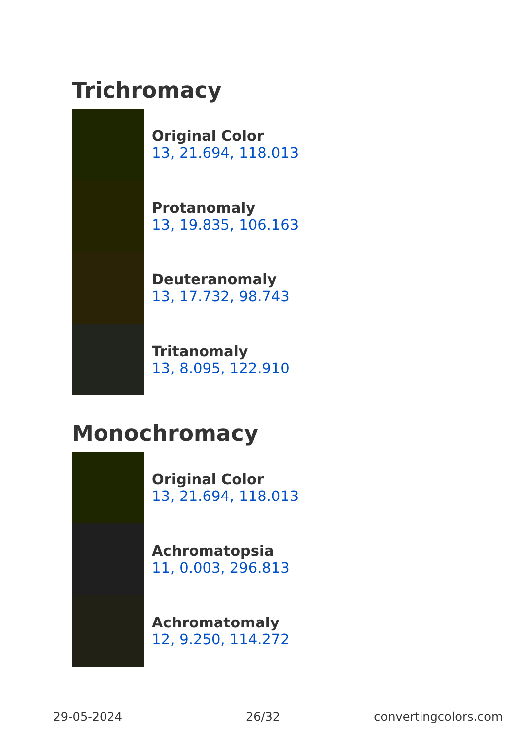Trichromacy
Original Color
13, 21.694, 118.013
Protanomaly
13, 19.835, 106.163
Deuteranomaly
13, 17.732, 98.743
Tritanomaly
13, 8.095, 122.910
Monochromacy
Original Color
13, 21.694, 118.013
Achromatopsia
11, 0.003, 296.813
Achromatomaly
12, 9.250, 114.272
29-05-2024 26/32 convertingcolors.com